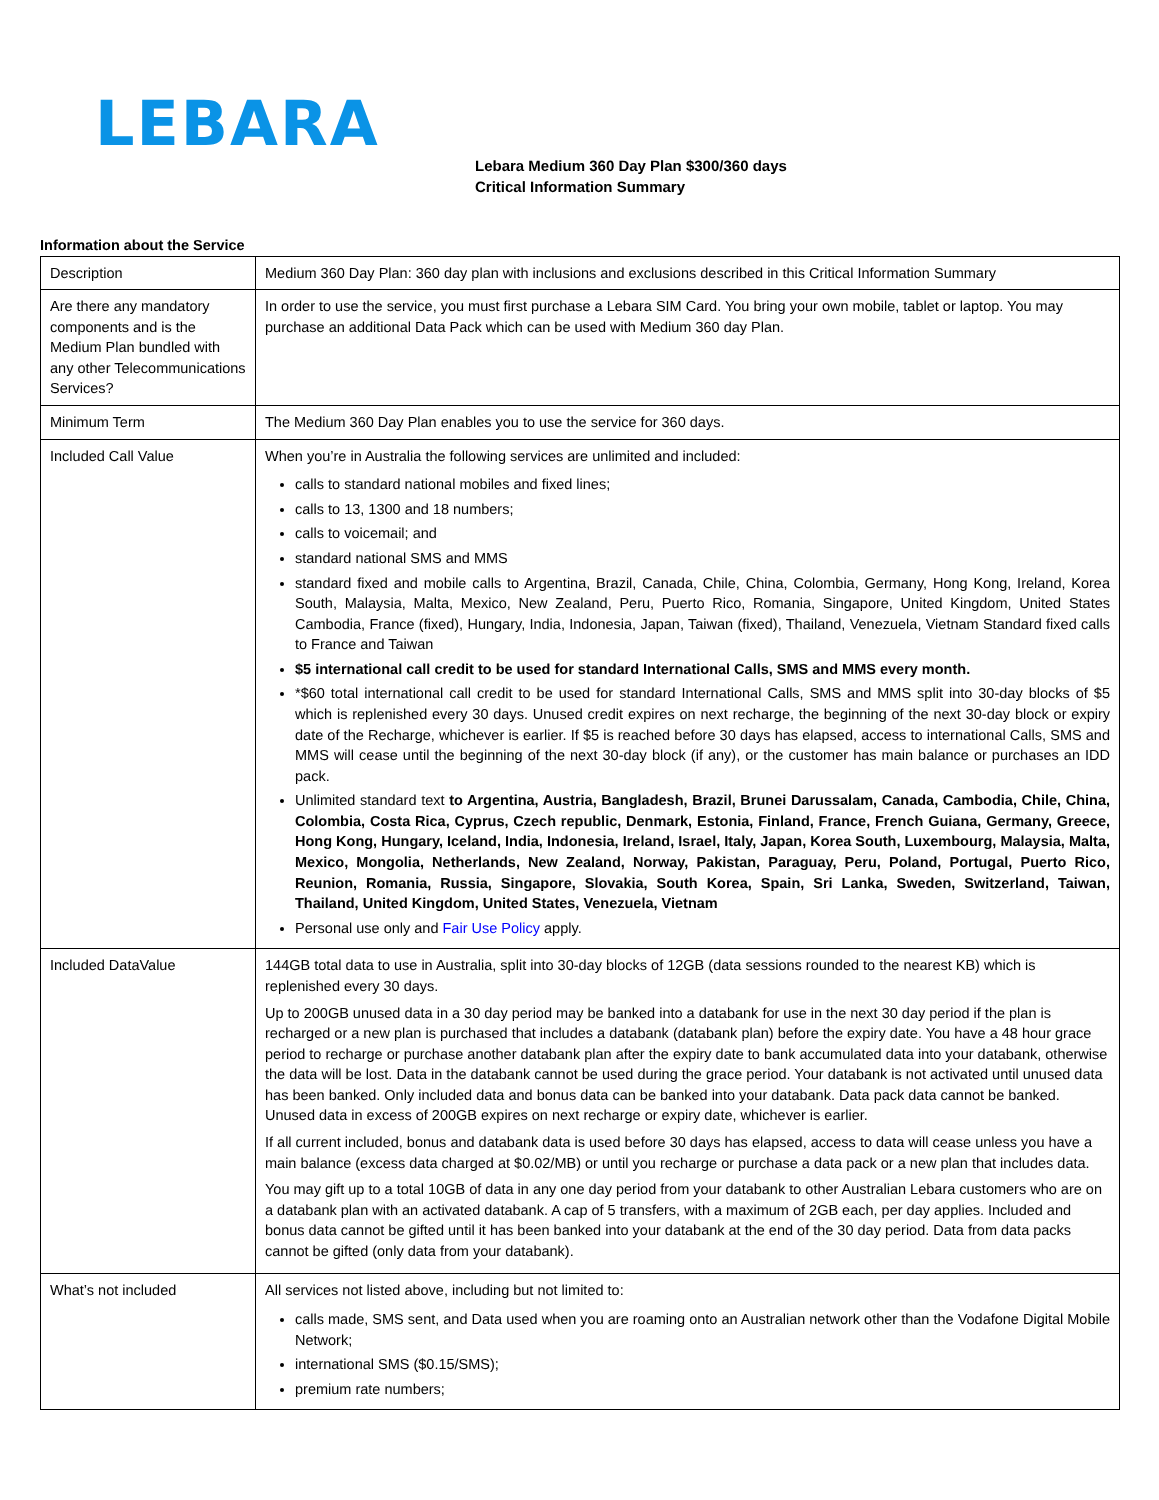LEBARA
Lebara Medium 360 Day Plan $300/360 days
Critical Information Summary
Information about the Service
| Description | Medium 360 Day Plan: 360 day plan with inclusions and exclusions described in this Critical Information Summary |
| Are there any mandatory components and is the Medium Plan bundled with any other Telecommunications Services? | In order to use the service, you must first purchase a Lebara SIM Card. You bring your own mobile, tablet or laptop. You may purchase an additional Data Pack which can be used with Medium 360 day Plan. |
| Minimum Term | The Medium 360 Day Plan enables you to use the service for 360 days. |
| Included Call Value | When you’re in Australia the following services are unlimited and included: calls to standard national mobiles and fixed lines; calls to 13, 1300 and 18 numbers; calls to voicemail; and standard national SMS and MMS standard fixed and mobile calls to Argentina, Brazil, Canada, Chile, China, Colombia, Germany, Hong Kong, Ireland, Korea South, Malaysia, Malta, Mexico, New Zealand, Peru, Puerto Rico, Romania, Singapore, United Kingdom, United States Cambodia, France (fixed), Hungary, India, Indonesia, Japan, Taiwan (fixed), Thailand, Venezuela, Vietnam Standard fixed calls to France and Taiwan $5 international call credit to be used for standard International Calls, SMS and MMS every month. *$60 total international call credit to be used for standard International Calls, SMS and MMS split into 30-day blocks of $5 which is replenished every 30 days. Unused credit expires on next recharge, the beginning of the next 30-day block or expiry date of the Recharge, whichever is earlier. If $5 is reached before 30 days has elapsed, access to international Calls, SMS and MMS will cease until the beginning of the next 30-day block (if any), or the customer has main balance or purchases an IDD pack. Unlimited standard text to Argentina, Austria, Bangladesh, Brazil, Brunei Darussalam, Canada, Cambodia, Chile, China, Colombia, Costa Rica, Cyprus, Czech republic, Denmark, Estonia, Finland, France, French Guiana, Germany, Greece, Hong Kong, Hungary, Iceland, India, Indonesia, Ireland, Israel, Italy, Japan, Korea South, Luxembourg, Malaysia, Malta, Mexico, Mongolia, Netherlands, New Zealand, Norway, Pakistan, Paraguay, Peru, Poland, Portugal, Puerto Rico, Reunion, Romania, Russia, Singapore, Slovakia, South Korea, Spain, Sri Lanka, Sweden, Switzerland, Taiwan, Thailand, United Kingdom, United States, Venezuela, Vietnam Personal use only and Fair Use Policy apply. |
| Included DataValue | 144GB total data to use in Australia, split into 30-day blocks of 12GB (data sessions rounded to the nearest KB) which is replenished every 30 days. Up to 200GB unused data in a 30 day period may be banked into a databank for use in the next 30 day period if the plan is recharged or a new plan is purchased that includes a databank (databank plan) before the expiry date. You have a 48 hour grace period to recharge or purchase another databank plan after the expiry date to bank accumulated data into your databank, otherwise the data will be lost. Data in the databank cannot be used during the grace period. Your databank is not activated until unused data has been banked. Only included data and bonus data can be banked into your databank. Data pack data cannot be banked. Unused data in excess of 200GB expires on next recharge or expiry date, whichever is earlier. If all current included, bonus and databank data is used before 30 days has elapsed, access to data will cease unless you have a main balance (excess data charged at $0.02/MB) or until you recharge or purchase a data pack or a new plan that includes data. You may gift up to a total 10GB of data in any one day period from your databank to other Australian Lebara customers who are on a databank plan with an activated databank. A cap of 5 transfers, with a maximum of 2GB each, per day applies. Included and bonus data cannot be gifted until it has been banked into your databank at the end of the 30 day period. Data from data packs cannot be gifted (only data from your databank). |
| What’s not included | All services not listed above, including but not limited to: calls made, SMS sent, and Data used when you are roaming onto an Australian network other than the Vodafone Digital Mobile Network; international SMS ($0.15/SMS); premium rate numbers; |